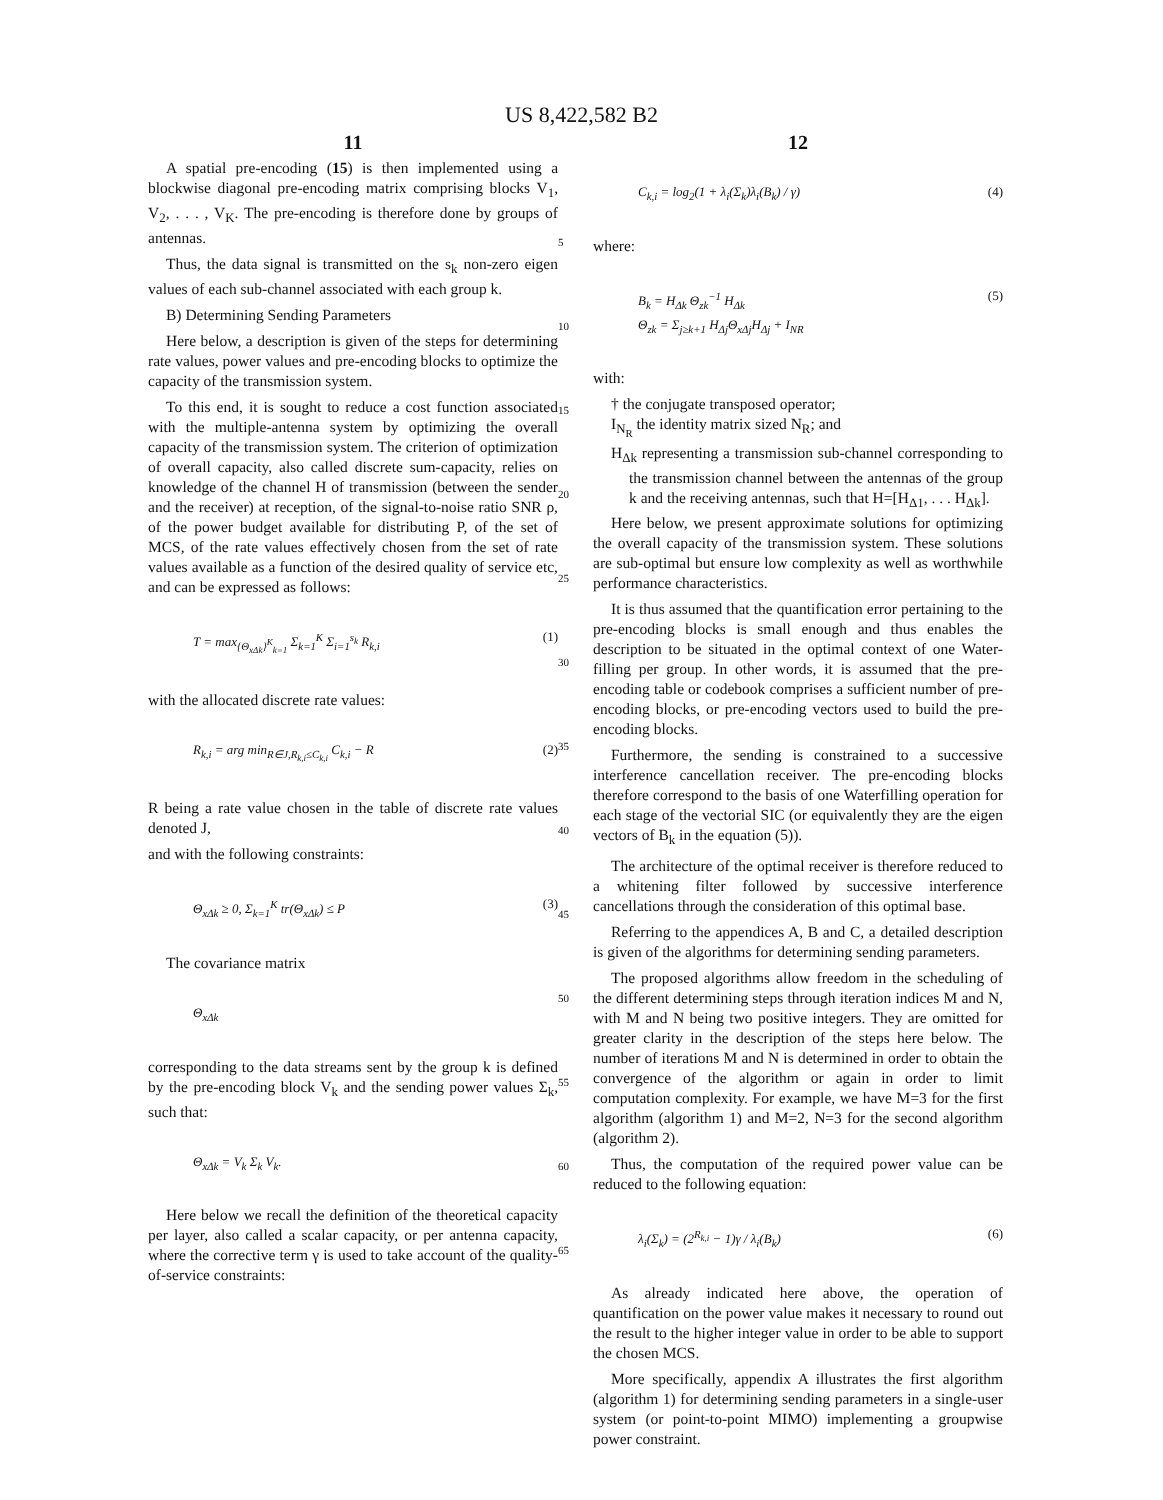US 8,422,582 B2
11
A spatial pre-encoding (15) is then implemented using a blockwise diagonal pre-encoding matrix comprising blocks V<sub>1</sub>, V<sub>2</sub>, . . . , V<sub>K</sub>. The pre-encoding is therefore done by groups of antennas.
Thus, the data signal is transmitted on the s<sub>k</sub> non-zero eigen values of each sub-channel associated with each group k.
B) Determining Sending Parameters
Here below, a description is given of the steps for determining rate values, power values and pre-encoding blocks to optimize the capacity of the transmission system.
To this end, it is sought to reduce a cost function associated with the multiple-antenna system by optimizing the overall capacity of the transmission system. The criterion of optimization of overall capacity, also called discrete sum-capacity, relies on knowledge of the channel H of transmission (between the sender and the receiver) at reception, of the signal-to-noise ratio SNR ρ, of the power budget available for distributing P, of the set of MCS, of the rate values effectively chosen from the set of rate values available as a function of the desired quality of service etc, and can be expressed as follows:
T = max<sub>{Θ<sub>xΔk</sub>}<sup>K</sup><sub>k=1</sub></sub> Σ<sub>k=1</sub><sup>K</sup> Σ<sub>i=1</sub><sup>s<sub>k</sub></sup> R<sub>k,i</sub> (1)
with the allocated discrete rate values:
R<sub>k,i</sub> = arg min<sub>R∈J,R<sub>k,i</sub>≤C<sub>k,i</sub></sub> C<sub>k,i</sub> − R (2)
R being a rate value chosen in the table of discrete rate values denoted J,
and with the following constraints:
Θ<sub>xΔk</sub> ≥ 0, Σ<sub>k=1</sub><sup>K</sup> tr(Θ<sub>xΔk</sub>) ≤ P (3)
The covariance matrix
Θ<sub>xΔk</sub>
corresponding to the data streams sent by the group k is defined by the pre-encoding block V<sub>k</sub> and the sending power values Σ<sub>k</sub>, such that:
Θ<sub>xΔk</sub> = V<sub>k</sub> Σ<sub>k</sub> V<sub>k</sub>.
Here below we recall the definition of the theoretical capacity per layer, also called a scalar capacity, or per antenna capacity, where the corrective term γ is used to take account of the quality-of-service constraints:
5
10
15
20
25
30
35
40
45
50
55
60
65
12
C<sub>k,i</sub> = log<sub>2</sub>(1 + λ<sub>i</sub>(Σ<sub>k</sub>)λ<sub>i</sub>(B<sub>k</sub>) / γ) (4)
where:
B<sub>k</sub> = H<sub>Δk</sub> Θ<sub>zk</sub><sup>−1</sup> H<sub>Δk</sub>
Θ<sub>zk</sub> = Σ<sub>j≥k+1</sub> H<sub>Δj</sub>Θ<sub>xΔj</sub>H<sub>Δj</sub> + I<sub>NR</sub> (5)
with:
† the conjugate transposed operator;
I<sub>N<sub>R</sub></sub> the identity matrix sized N<sub>R</sub>; and
H<sub>Δk</sub> representing a transmission sub-channel corresponding to the transmission channel between the antennas of the group k and the receiving antennas, such that H=[H<sub>Δ1</sub>, . . . H<sub>Δk</sub>].
Here below, we present approximate solutions for optimizing the overall capacity of the transmission system. These solutions are sub-optimal but ensure low complexity as well as worthwhile performance characteristics.
It is thus assumed that the quantification error pertaining to the pre-encoding blocks is small enough and thus enables the description to be situated in the optimal context of one Water-filling per group. In other words, it is assumed that the pre-encoding table or codebook comprises a sufficient number of pre-encoding blocks, or pre-encoding vectors used to build the pre-encoding blocks.
Furthermore, the sending is constrained to a successive interference cancellation receiver. The pre-encoding blocks therefore correspond to the basis of one Waterfilling operation for each stage of the vectorial SIC (or equivalently they are the eigen vectors of B<sub>k</sub> in the equation (5)).
The architecture of the optimal receiver is therefore reduced to a whitening filter followed by successive interference cancellations through the consideration of this optimal base.
Referring to the appendices A, B and C, a detailed description is given of the algorithms for determining sending parameters.
The proposed algorithms allow freedom in the scheduling of the different determining steps through iteration indices M and N, with M and N being two positive integers. They are omitted for greater clarity in the description of the steps here below. The number of iterations M and N is determined in order to obtain the convergence of the algorithm or again in order to limit computation complexity. For example, we have M=3 for the first algorithm (algorithm 1) and M=2, N=3 for the second algorithm (algorithm 2).
Thus, the computation of the required power value can be reduced to the following equation:
λ<sub>i</sub>(Σ<sub>k</sub>) = (2<sup>R<sub>k,i</sub></sup> − 1)γ / λ<sub>i</sub>(B<sub>k</sub>) (6)
As already indicated here above, the operation of quantification on the power value makes it necessary to round out the result to the higher integer value in order to be able to support the chosen MCS.
More specifically, appendix A illustrates the first algorithm (algorithm 1) for determining sending parameters in a single-user system (or point-to-point MIMO) implementing a groupwise power constraint.